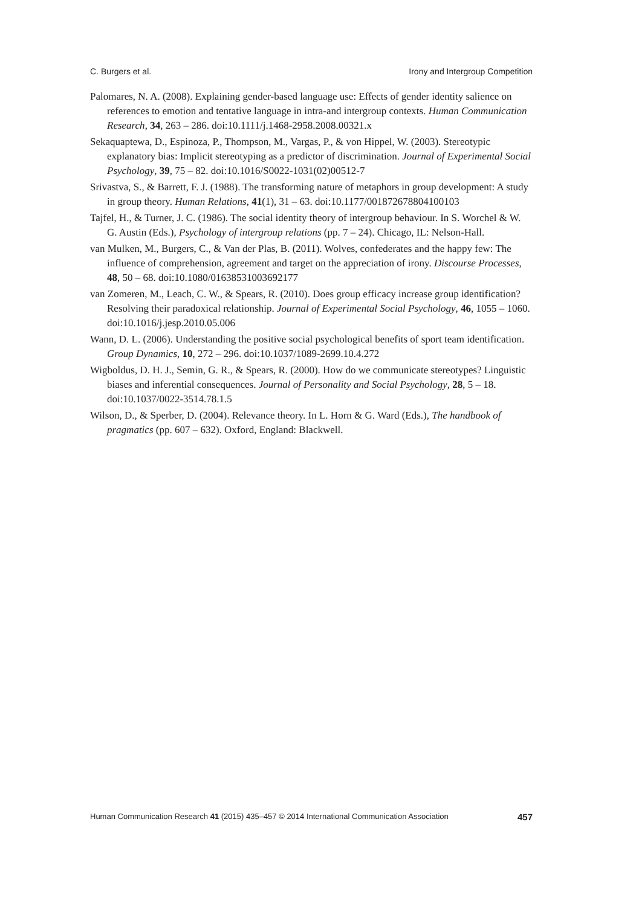C. Burgers et al. Irony and Intergroup Competition
Palomares, N. A. (2008). Explaining gender-based language use: Effects of gender identity salience on references to emotion and tentative language in intra-and intergroup contexts. Human Communication Research, 34, 263 – 286. doi:10.1111/j.1468-2958.2008.00321.x
Sekaquaptewa, D., Espinoza, P., Thompson, M., Vargas, P., & von Hippel, W. (2003). Stereotypic explanatory bias: Implicit stereotyping as a predictor of discrimination. Journal of Experimental Social Psychology, 39, 75 – 82. doi:10.1016/S0022-1031(02)00512-7
Srivastva, S., & Barrett, F. J. (1988). The transforming nature of metaphors in group development: A study in group theory. Human Relations, 41(1), 31 – 63. doi:10.1177/001872678804100103
Tajfel, H., & Turner, J. C. (1986). The social identity theory of intergroup behaviour. In S. Worchel & W. G. Austin (Eds.), Psychology of intergroup relations (pp. 7 – 24). Chicago, IL: Nelson-Hall.
van Mulken, M., Burgers, C., & Van der Plas, B. (2011). Wolves, confederates and the happy few: The influence of comprehension, agreement and target on the appreciation of irony. Discourse Processes, 48, 50 – 68. doi:10.1080/01638531003692177
van Zomeren, M., Leach, C. W., & Spears, R. (2010). Does group efficacy increase group identification? Resolving their paradoxical relationship. Journal of Experimental Social Psychology, 46, 1055 – 1060. doi:10.1016/j.jesp.2010.05.006
Wann, D. L. (2006). Understanding the positive social psychological benefits of sport team identification. Group Dynamics, 10, 272 – 296. doi:10.1037/1089-2699.10.4.272
Wigboldus, D. H. J., Semin, G. R., & Spears, R. (2000). How do we communicate stereotypes? Linguistic biases and inferential consequences. Journal of Personality and Social Psychology, 28, 5 – 18. doi:10.1037/0022-3514.78.1.5
Wilson, D., & Sperber, D. (2004). Relevance theory. In L. Horn & G. Ward (Eds.), The handbook of pragmatics (pp. 607 – 632). Oxford, England: Blackwell.
Human Communication Research 41 (2015) 435–457 © 2014 International Communication Association 457